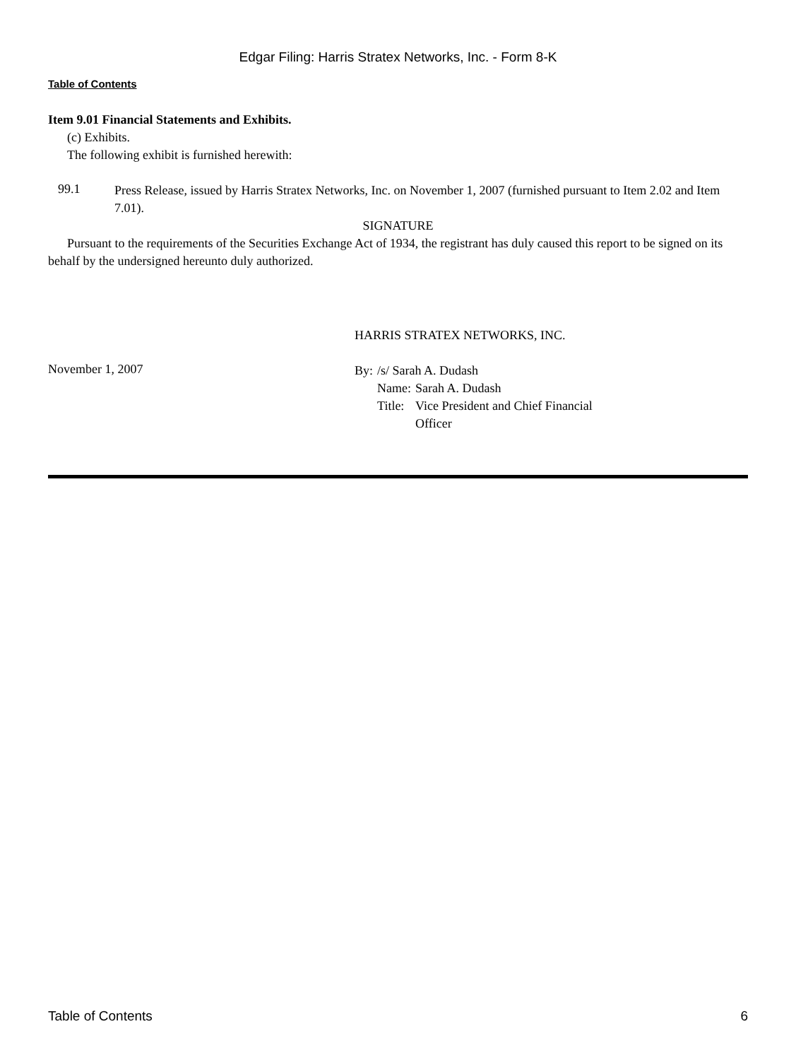Edgar Filing: Harris Stratex Networks, Inc. - Form 8-K
Table of Contents
Item 9.01 Financial Statements and Exhibits.
(c) Exhibits.
The following exhibit is furnished herewith:
99.1
Press Release, issued by Harris Stratex Networks, Inc. on November 1, 2007 (furnished pursuant to Item 2.02 and Item 7.01).
SIGNATURE
Pursuant to the requirements of the Securities Exchange Act of 1934, the registrant has duly caused this report to be signed on its behalf by the undersigned hereunto duly authorized.
HARRIS STRATEX NETWORKS, INC.
November 1, 2007
| By: | /s/ Sarah A. Dudash | |
| | Name: | Sarah A. Dudash |
| | Title: | Vice President and Chief Financial Officer |
Table of Contents 6